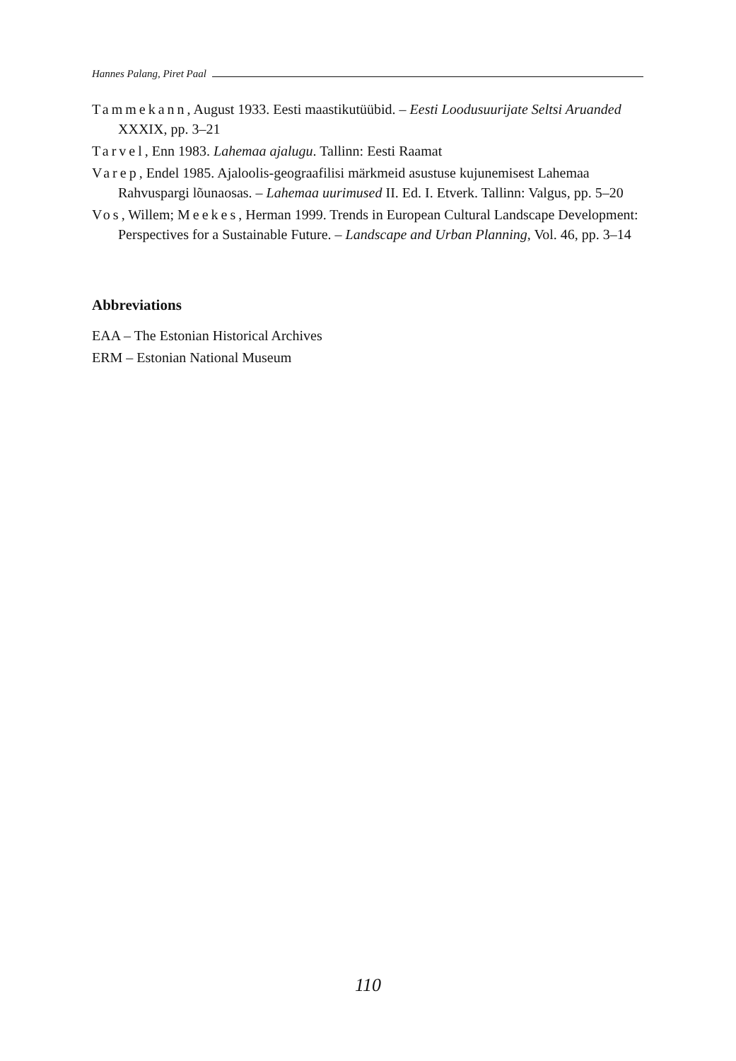Hannes Palang, Piret Paal
Tammekann, August 1933. Eesti maastikutüübid. – Eesti Loodusuurijate Seltsi Aruanded XXXIX, pp. 3–21
Tarvel, Enn 1983. Lahemaa ajalugu. Tallinn: Eesti Raamat
Varep, Endel 1985. Ajaloolis-geograafilisi märkmeid asustuse kujunemisest Lahemaa Rahvuspargi lõunaosas. – Lahemaa uurimused II. Ed. I. Etverk. Tallinn: Valgus, pp. 5–20
Vos, Willem; Meekes, Herman 1999. Trends in European Cultural Landscape Development: Perspectives for a Sustainable Future. – Landscape and Urban Planning, Vol. 46, pp. 3–14
Abbreviations
EAA – The Estonian Historical Archives
ERM – Estonian National Museum
110